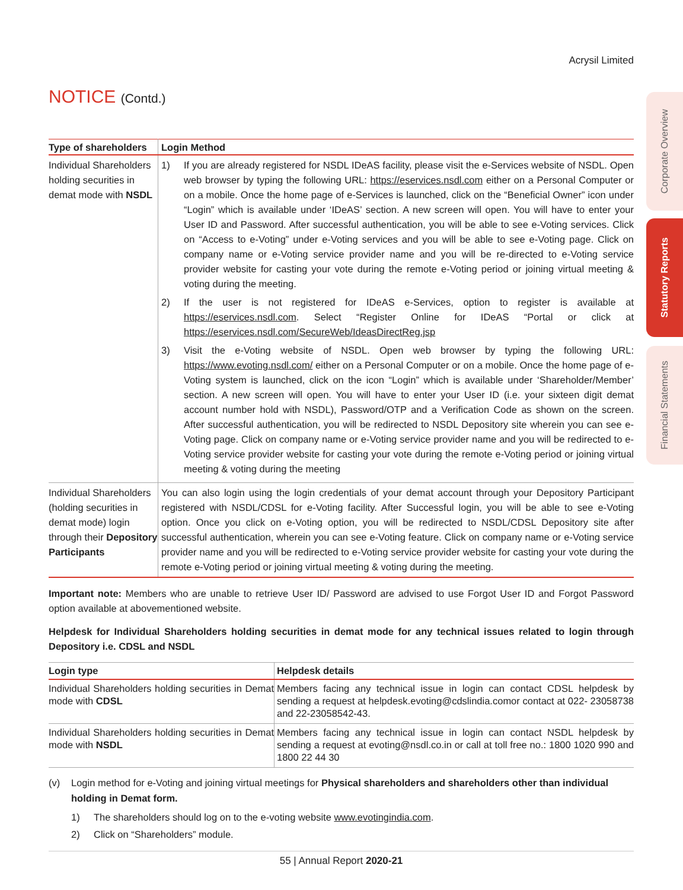Corporate Overview
Statutory Reports
Financial Statements
Acrysil Limited
NOTICE (Contd.)
| Type of shareholders | Login Method |
| --- | --- |
| Individual Shareholders holding securities in demat mode with NSDL | 1) If you are already registered for NSDL IDeAS facility, please visit the e-Services website of NSDL. Open web browser by typing the following URL: https://eservices.nsdl.com either on a Personal Computer or on a mobile. Once the home page of e-Services is launched, click on the “Beneficial Owner” icon under “Login” which is available under ‘IDeAS’ section. A new screen will open. You will have to enter your User ID and Password. After successful authentication, you will be able to see e-Voting services. Click on “Access to e-Voting” under e-Voting services and you will be able to see e-Voting page. Click on company name or e-Voting service provider name and you will be re-directed to e-Voting service provider website for casting your vote during the remote e-Voting period or joining virtual meeting & voting during the meeting. 2) If the user is not registered for IDeAS e-Services, option to register is available at https://eservices.nsdl.com . Select “Register Online for IDeAS “Portal or click at https://eservices.nsdl.com/SecureWeb/IdeasDirectReg.jsp 3) Visit the e-Voting website of NSDL. Open web browser by typing the following URL: https://www.evoting.nsdl.com/ either on a Personal Computer or on a mobile. Once the home page of e-Voting system is launched, click on the icon “Login” which is available under ‘Shareholder/Member’ section. A new screen will open. You will have to enter your User ID (i.e. your sixteen digit demat account number hold with NSDL), Password/OTP and a Verification Code as shown on the screen. After successful authentication, you will be redirected to NSDL Depository site wherein you can see e-Voting page. Click on company name or e-Voting service provider name and you will be redirected to e-Voting service provider website for casting your vote during the remote e-Voting period or joining virtual meeting & voting during the meeting |
| Individual Shareholders (holding securities in demat mode) login through their Depository Participants | You can also login using the login credentials of your demat account through your Depository Participant registered with NSDL/CDSL for e-Voting facility. After Successful login, you will be able to see e-Voting option. Once you click on e-Voting option, you will be redirected to NSDL/CDSL Depository site after successful authentication, wherein you can see e-Voting feature. Click on company name or e-Voting service provider name and you will be redirected to e-Voting service provider website for casting your vote during the remote e-Voting period or joining virtual meeting & voting during the meeting. |
Important note: Members who are unable to retrieve User ID/ Password are advised to use Forgot User ID and Forgot Password option available at abovementioned website.
Helpdesk for Individual Shareholders holding securities in demat mode for any technical issues related to login through Depository i.e. CDSL and NSDL
| Login type | Helpdesk details |
| --- | --- |
| Individual Shareholders holding securities in Demat mode with CDSL | Members facing any technical issue in login can contact CDSL helpdesk by sending a request at helpdesk.evoting@cdslindia.comor contact at 022- 23058738 and 22-23058542-43. |
| Individual Shareholders holding securities in Demat mode with NSDL | Members facing any technical issue in login can contact NSDL helpdesk by sending a request at evoting@nsdl.co.in or call at toll free no.: 1800 1020 990 and 1800 22 44 30 |
(v) Login method for e-Voting and joining virtual meetings for Physical shareholders and shareholders other than individual holding in Demat form.
1) The shareholders should log on to the e-voting website www.evotingindia.com.
2) Click on “Shareholders” module.
55 | Annual Report 2020-21